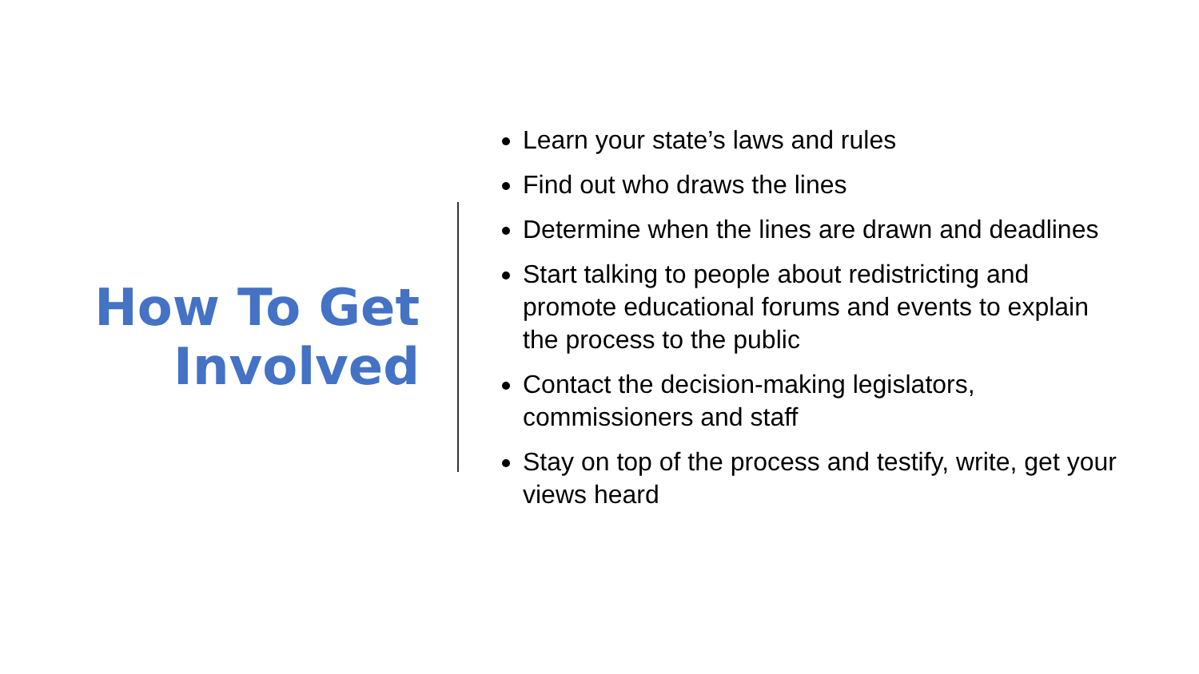How To Get
Involved
Learn your state’s laws and rules
Find out who draws the lines
Determine when the lines are drawn and deadlines
Start talking to people about redistricting and promote educational forums and events to explain the process to the public
Contact the decision-making legislators, commissioners and staff
Stay on top of the process and testify, write, get your views heard